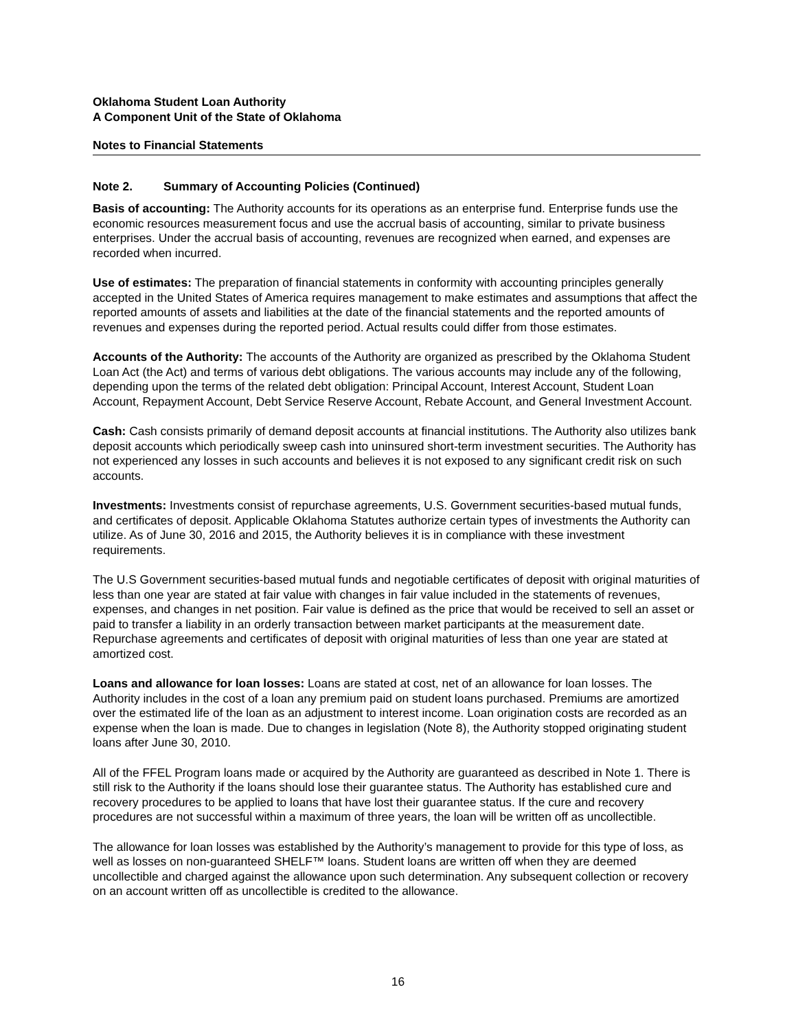Oklahoma Student Loan Authority
A Component Unit of the State of Oklahoma
Notes to Financial Statements
Note 2. Summary of Accounting Policies (Continued)
Basis of accounting: The Authority accounts for its operations as an enterprise fund. Enterprise funds use the economic resources measurement focus and use the accrual basis of accounting, similar to private business enterprises. Under the accrual basis of accounting, revenues are recognized when earned, and expenses are recorded when incurred.
Use of estimates: The preparation of financial statements in conformity with accounting principles generally accepted in the United States of America requires management to make estimates and assumptions that affect the reported amounts of assets and liabilities at the date of the financial statements and the reported amounts of revenues and expenses during the reported period. Actual results could differ from those estimates.
Accounts of the Authority: The accounts of the Authority are organized as prescribed by the Oklahoma Student Loan Act (the Act) and terms of various debt obligations. The various accounts may include any of the following, depending upon the terms of the related debt obligation: Principal Account, Interest Account, Student Loan Account, Repayment Account, Debt Service Reserve Account, Rebate Account, and General Investment Account.
Cash: Cash consists primarily of demand deposit accounts at financial institutions. The Authority also utilizes bank deposit accounts which periodically sweep cash into uninsured short-term investment securities. The Authority has not experienced any losses in such accounts and believes it is not exposed to any significant credit risk on such accounts.
Investments: Investments consist of repurchase agreements, U.S. Government securities-based mutual funds, and certificates of deposit. Applicable Oklahoma Statutes authorize certain types of investments the Authority can utilize. As of June 30, 2016 and 2015, the Authority believes it is in compliance with these investment requirements.
The U.S Government securities-based mutual funds and negotiable certificates of deposit with original maturities of less than one year are stated at fair value with changes in fair value included in the statements of revenues, expenses, and changes in net position. Fair value is defined as the price that would be received to sell an asset or paid to transfer a liability in an orderly transaction between market participants at the measurement date. Repurchase agreements and certificates of deposit with original maturities of less than one year are stated at amortized cost.
Loans and allowance for loan losses: Loans are stated at cost, net of an allowance for loan losses. The Authority includes in the cost of a loan any premium paid on student loans purchased. Premiums are amortized over the estimated life of the loan as an adjustment to interest income. Loan origination costs are recorded as an expense when the loan is made. Due to changes in legislation (Note 8), the Authority stopped originating student loans after June 30, 2010.
All of the FFEL Program loans made or acquired by the Authority are guaranteed as described in Note 1. There is still risk to the Authority if the loans should lose their guarantee status. The Authority has established cure and recovery procedures to be applied to loans that have lost their guarantee status. If the cure and recovery procedures are not successful within a maximum of three years, the loan will be written off as uncollectible.
The allowance for loan losses was established by the Authority’s management to provide for this type of loss, as well as losses on non-guaranteed SHELF™ loans. Student loans are written off when they are deemed uncollectible and charged against the allowance upon such determination. Any subsequent collection or recovery on an account written off as uncollectible is credited to the allowance.
16